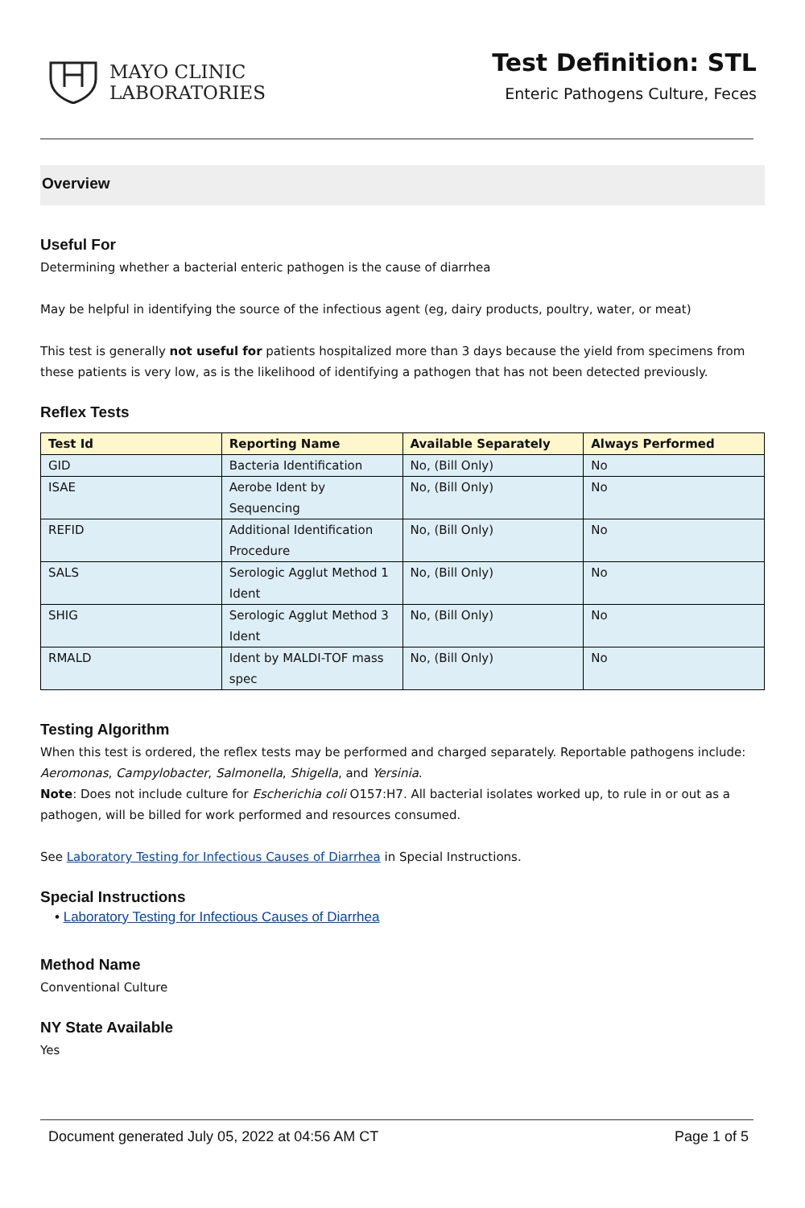MAYO CLINIC
LABORATORIES
Test Definition: STL
Enteric Pathogens Culture, Feces
Overview
Useful For
Determining whether a bacterial enteric pathogen is the cause of diarrhea
May be helpful in identifying the source of the infectious agent (eg, dairy products, poultry, water, or meat)
This test is generally not useful for patients hospitalized more than 3 days because the yield from specimens from these patients is very low, as is the likelihood of identifying a pathogen that has not been detected previously.
Reflex Tests
| Test Id | Reporting Name | Available Separately | Always Performed |
| --- | --- | --- | --- |
| GID | Bacteria Identification | No, (Bill Only) | No |
| ISAE | Aerobe Ident by Sequencing | No, (Bill Only) | No |
| REFID | Additional Identification Procedure | No, (Bill Only) | No |
| SALS | Serologic Agglut Method 1 Ident | No, (Bill Only) | No |
| SHIG | Serologic Agglut Method 3 Ident | No, (Bill Only) | No |
| RMALD | Ident by MALDI-TOF mass spec | No, (Bill Only) | No |
Testing Algorithm
When this test is ordered, the reflex tests may be performed and charged separately. Reportable pathogens include: Aeromonas, Campylobacter, Salmonella, Shigella, and Yersinia.
Note: Does not include culture for Escherichia coli O157:H7. All bacterial isolates worked up, to rule in or out as a pathogen, will be billed for work performed and resources consumed.
See Laboratory Testing for Infectious Causes of Diarrhea in Special Instructions.
Special Instructions
• Laboratory Testing for Infectious Causes of Diarrhea
Method Name
Conventional Culture
NY State Available
Yes
Document generated July 05, 2022 at 04:56 AM CT Page 1 of 5